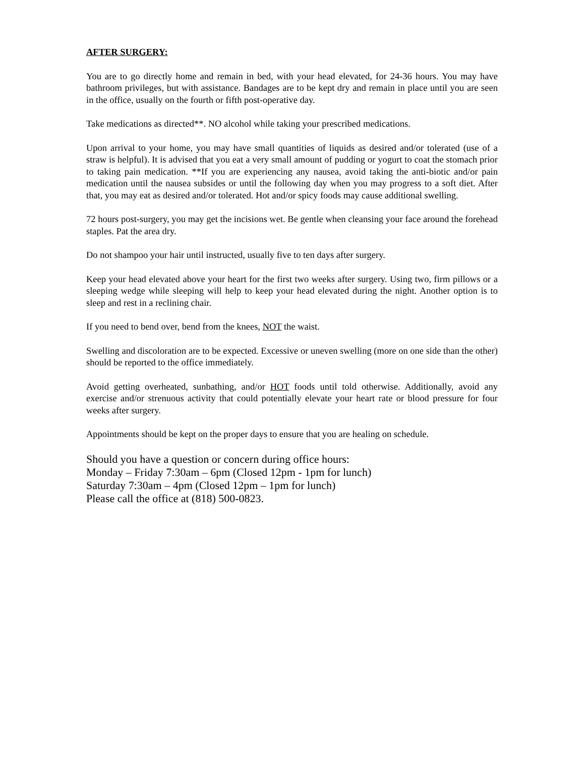AFTER SURGERY:
You are to go directly home and remain in bed, with your head elevated, for 24-36 hours. You may have bathroom privileges, but with assistance. Bandages are to be kept dry and remain in place until you are seen in the office, usually on the fourth or fifth post-operative day.
Take medications as directed**. NO alcohol while taking your prescribed medications.
Upon arrival to your home, you may have small quantities of liquids as desired and/or tolerated (use of a straw is helpful). It is advised that you eat a very small amount of pudding or yogurt to coat the stomach prior to taking pain medication. **If you are experiencing any nausea, avoid taking the anti-biotic and/or pain medication until the nausea subsides or until the following day when you may progress to a soft diet. After that, you may eat as desired and/or tolerated. Hot and/or spicy foods may cause additional swelling.
72 hours post-surgery, you may get the incisions wet. Be gentle when cleansing your face around the forehead staples. Pat the area dry.
Do not shampoo your hair until instructed, usually five to ten days after surgery.
Keep your head elevated above your heart for the first two weeks after surgery. Using two, firm pillows or a sleeping wedge while sleeping will help to keep your head elevated during the night. Another option is to sleep and rest in a reclining chair.
If you need to bend over, bend from the knees, NOT the waist.
Swelling and discoloration are to be expected. Excessive or uneven swelling (more on one side than the other) should be reported to the office immediately.
Avoid getting overheated, sunbathing, and/or HOT foods until told otherwise. Additionally, avoid any exercise and/or strenuous activity that could potentially elevate your heart rate or blood pressure for four weeks after surgery.
Appointments should be kept on the proper days to ensure that you are healing on schedule.
Should you have a question or concern during office hours:
Monday – Friday 7:30am – 6pm (Closed 12pm - 1pm for lunch)
Saturday 7:30am – 4pm (Closed 12pm – 1pm for lunch)
Please call the office at (818) 500-0823.